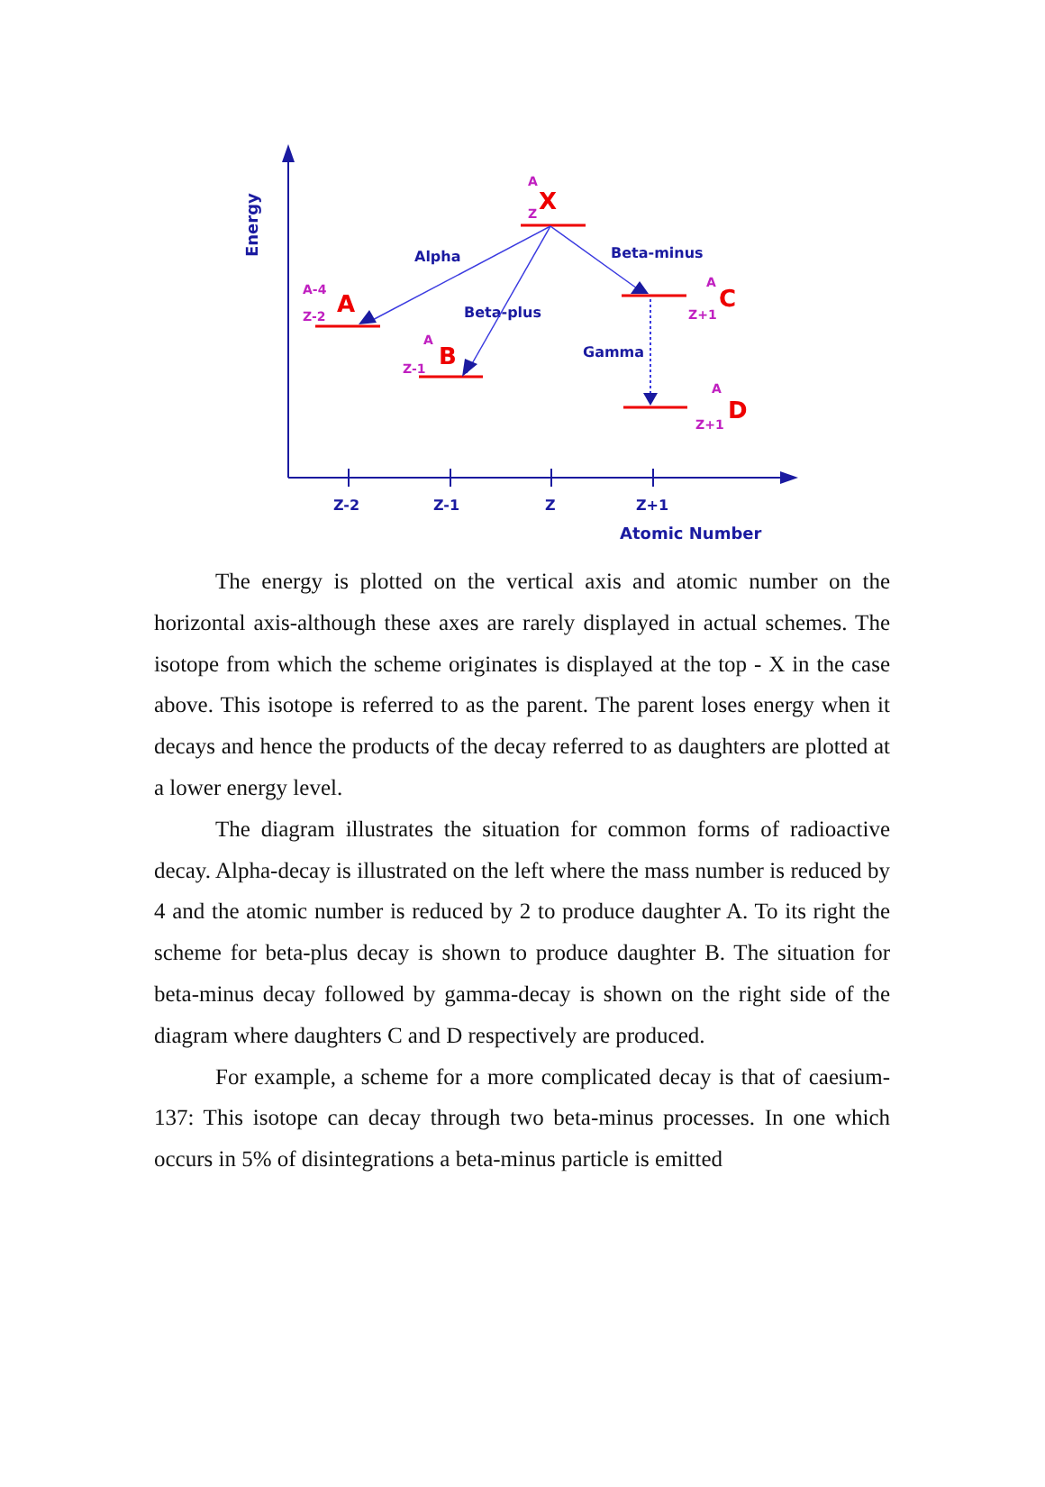Z-2
Z-1
Z
Z+1
Atomic Number
Alpha
Beta-plus
Beta-minus
Gamma
Energy
A
Z
A-4
Z-2
A
Z-1
A
Z+1
A
Z+1
X
A
B
C
D
The energy is plotted on the vertical axis and atomic number on the horizontal axis-although these axes are rarely displayed in actual schemes. The isotope from which the scheme originates is displayed at the top - X in the case above. This isotope is referred to as the parent. The parent loses energy when it decays and hence the products of the decay referred to as daughters are plotted at a lower energy level.
The diagram illustrates the situation for common forms of radioactive decay. Alpha-decay is illustrated on the left where the mass number is reduced by 4 and the atomic number is reduced by 2 to produce daughter A. To its right the scheme for beta-plus decay is shown to produce daughter B. The situation for beta-minus decay followed by gamma-decay is shown on the right side of the diagram where daughters C and D respectively are produced.
For example, a scheme for a more complicated decay is that of caesium-137: This isotope can decay through two beta-minus processes. In one which occurs in 5% of disintegrations a beta-minus particle is emitted